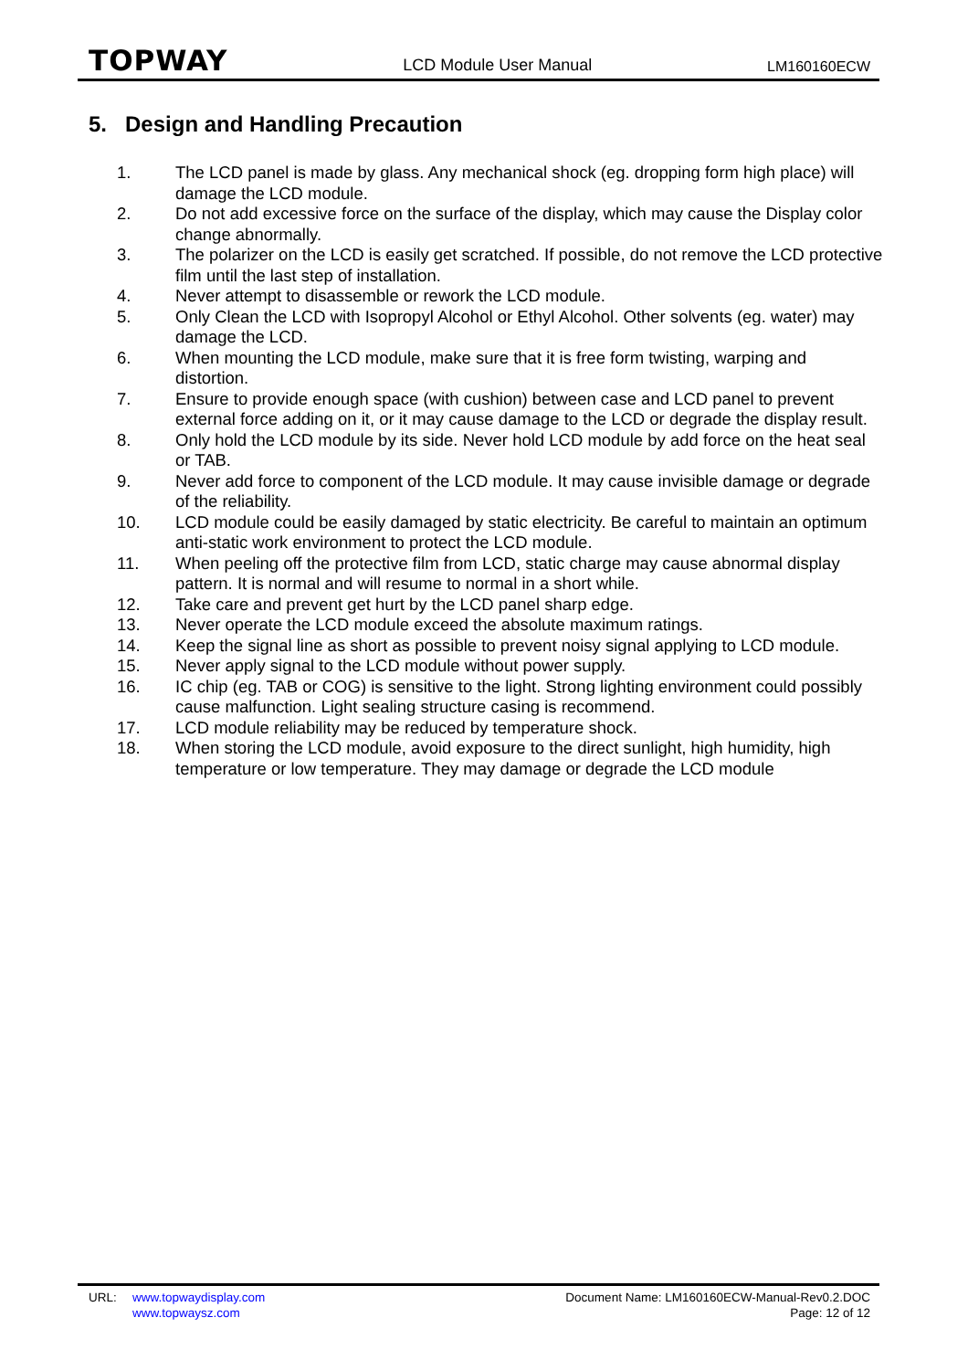TOPWAY LCD Module User Manual LM160160ECW
5. Design and Handling Precaution
1. The LCD panel is made by glass. Any mechanical shock (eg. dropping form high place) will damage the LCD module.
2. Do not add excessive force on the surface of the display, which may cause the Display color change abnormally.
3. The polarizer on the LCD is easily get scratched. If possible, do not remove the LCD protective film until the last step of installation.
4. Never attempt to disassemble or rework the LCD module.
5. Only Clean the LCD with Isopropyl Alcohol or Ethyl Alcohol. Other solvents (eg. water) may damage the LCD.
6. When mounting the LCD module, make sure that it is free form twisting, warping and distortion.
7. Ensure to provide enough space (with cushion) between case and LCD panel to prevent external force adding on it, or it may cause damage to the LCD or degrade the display result.
8. Only hold the LCD module by its side. Never hold LCD module by add force on the heat seal or TAB.
9. Never add force to component of the LCD module. It may cause invisible damage or degrade of the reliability.
10. LCD module could be easily damaged by static electricity. Be careful to maintain an optimum anti-static work environment to protect the LCD module.
11. When peeling off the protective film from LCD, static charge may cause abnormal display pattern. It is normal and will resume to normal in a short while.
12. Take care and prevent get hurt by the LCD panel sharp edge.
13. Never operate the LCD module exceed the absolute maximum ratings.
14. Keep the signal line as short as possible to prevent noisy signal applying to LCD module.
15. Never apply signal to the LCD module without power supply.
16. IC chip (eg. TAB or COG) is sensitive to the light. Strong lighting environment could possibly cause malfunction. Light sealing structure casing is recommend.
17. LCD module reliability may be reduced by temperature shock.
18. When storing the LCD module, avoid exposure to the direct sunlight, high humidity, high temperature or low temperature. They may damage or degrade the LCD module
URL: www.topwaydisplay.com
www.topwaysz.com
Document Name: LM160160ECW-Manual-Rev0.2.DOC
Page: 12 of 12